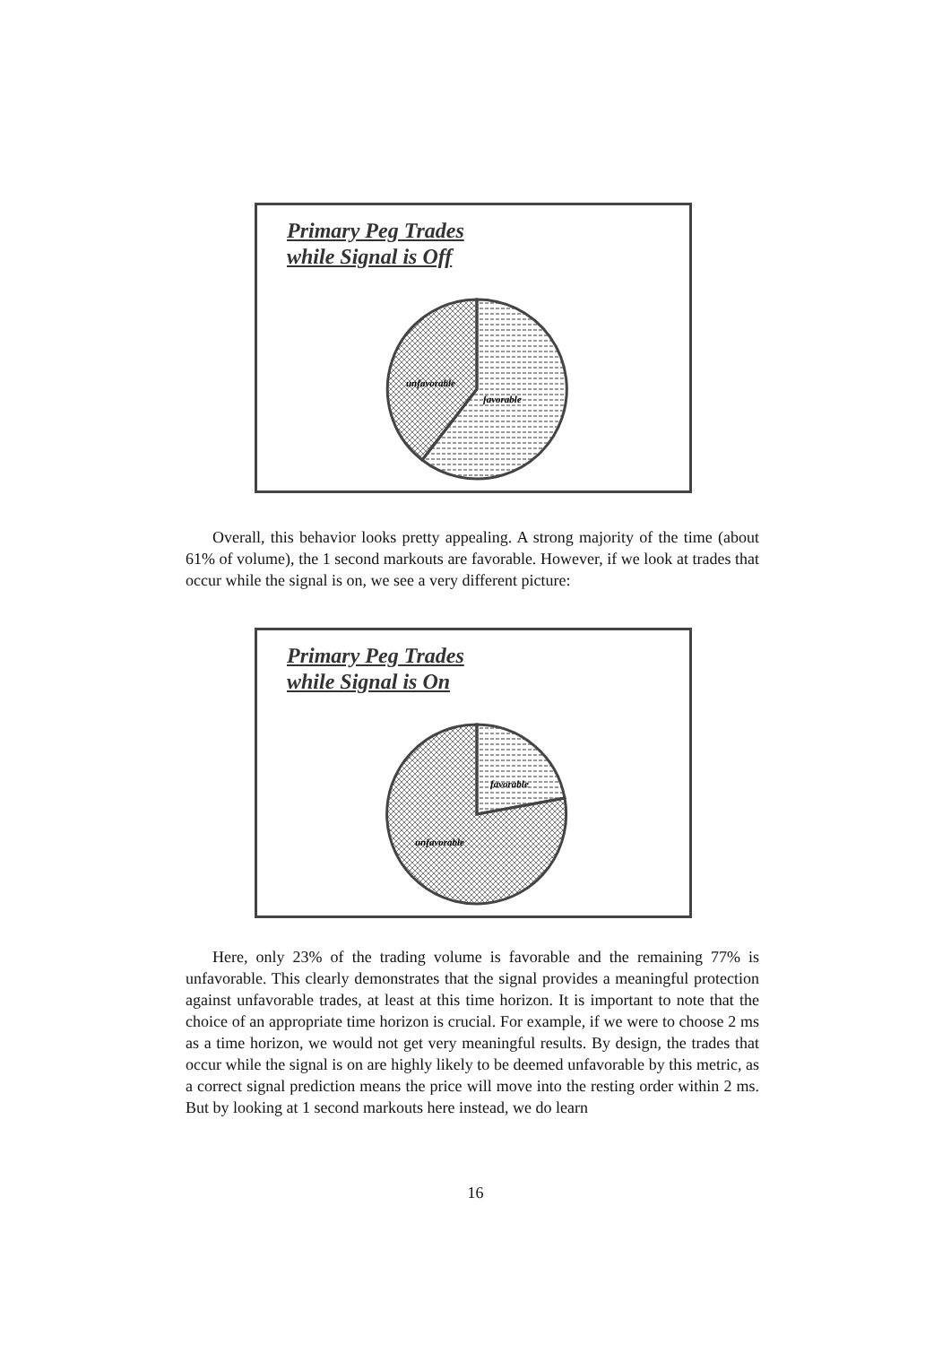Primary Peg Trades
while Signal is Off
unfavorable
favorable
Overall, this behavior looks pretty appealing. A strong majority of the time (about 61% of volume), the 1 second markouts are favorable. However, if we look at trades that occur while the signal is on, we see a very different picture:
Primary Peg Trades
while Signal is On
favorable
unfavorable
Here, only 23% of the trading volume is favorable and the remaining 77% is unfavorable. This clearly demonstrates that the signal provides a meaningful protection against unfavorable trades, at least at this time horizon. It is important to note that the choice of an appropriate time horizon is crucial. For example, if we were to choose 2 ms as a time horizon, we would not get very meaningful results. By design, the trades that occur while the signal is on are highly likely to be deemed unfavorable by this metric, as a correct signal prediction means the price will move into the resting order within 2 ms. But by looking at 1 second markouts here instead, we do learn
16